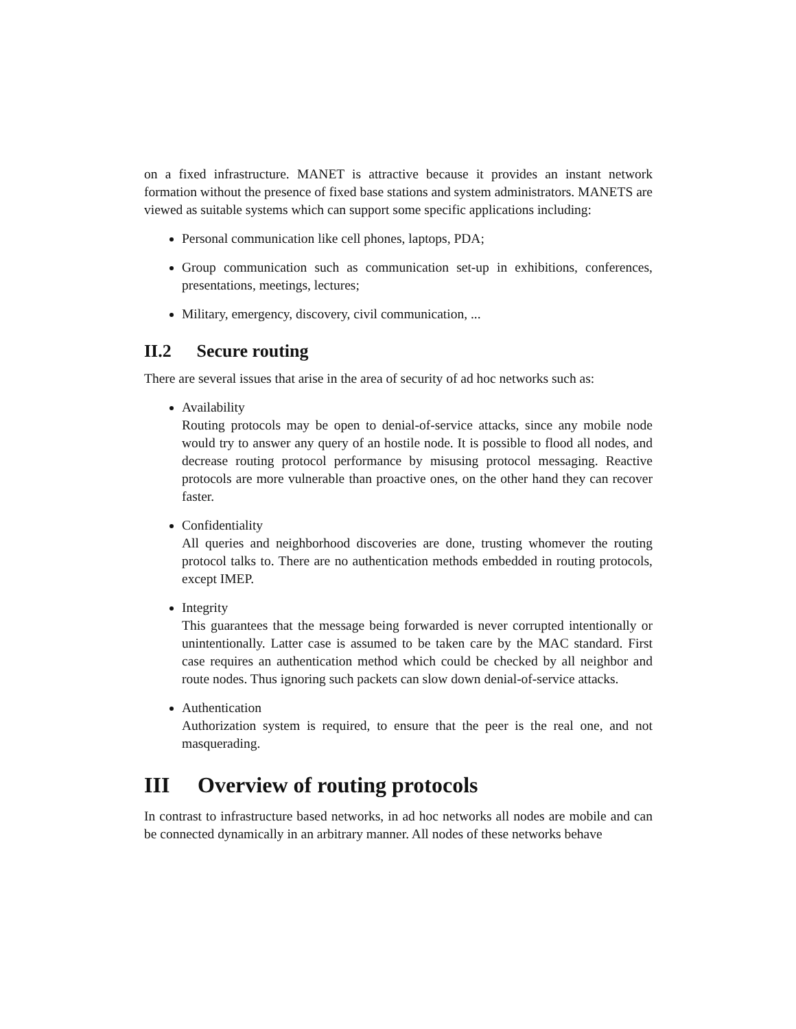on a fixed infrastructure. MANET is attractive because it provides an instant network formation without the presence of fixed base stations and system administrators. MANETS are viewed as suitable systems which can support some specific applications including:
Personal communication like cell phones, laptops, PDA;
Group communication such as communication set-up in exhibitions, conferences, presentations, meetings, lectures;
Military, emergency, discovery, civil communication, ...
II.2 Secure routing
There are several issues that arise in the area of security of ad hoc networks such as:
Availability
Routing protocols may be open to denial-of-service attacks, since any mobile node would try to answer any query of an hostile node. It is possible to flood all nodes, and decrease routing protocol performance by misusing protocol messaging. Reactive protocols are more vulnerable than proactive ones, on the other hand they can recover faster.
Confidentiality
All queries and neighborhood discoveries are done, trusting whomever the routing protocol talks to. There are no authentication methods embedded in routing protocols, except IMEP.
Integrity
This guarantees that the message being forwarded is never corrupted intentionally or unintentionally. Latter case is assumed to be taken care by the MAC standard. First case requires an authentication method which could be checked by all neighbor and route nodes. Thus ignoring such packets can slow down denial-of-service attacks.
Authentication
Authorization system is required, to ensure that the peer is the real one, and not masquerading.
III Overview of routing protocols
In contrast to infrastructure based networks, in ad hoc networks all nodes are mobile and can be connected dynamically in an arbitrary manner. All nodes of these networks behave